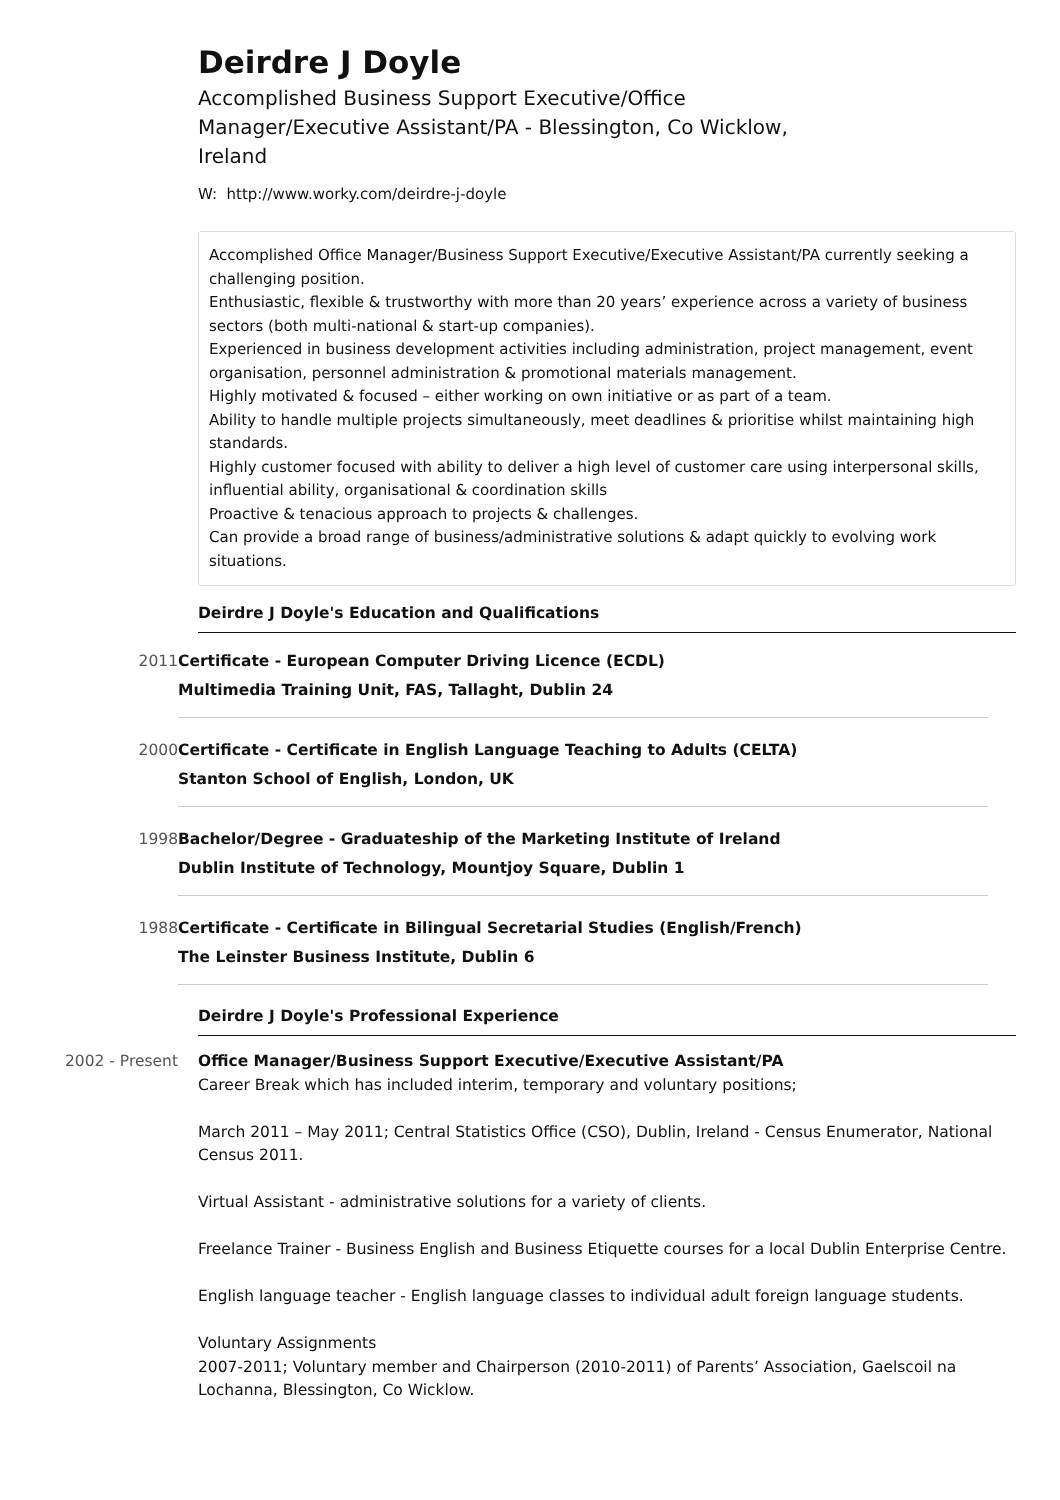Deirdre J Doyle
Accomplished Business Support Executive/Office Manager/Executive Assistant/PA - Blessington, Co Wicklow, Ireland
W: http://www.worky.com/deirdre-j-doyle
Accomplished Office Manager/Business Support Executive/Executive Assistant/PA currently seeking a challenging position.
Enthusiastic, flexible & trustworthy with more than 20 years’ experience across a variety of business sectors (both multi-national & start-up companies).
Experienced in business development activities including administration, project management, event organisation, personnel administration & promotional materials management.
Highly motivated & focused – either working on own initiative or as part of a team.
Ability to handle multiple projects simultaneously, meet deadlines & prioritise whilst maintaining high standards.
Highly customer focused with ability to deliver a high level of customer care using interpersonal skills, influential ability, organisational & coordination skills
Proactive & tenacious approach to projects & challenges.
Can provide a broad range of business/administrative solutions & adapt quickly to evolving work situations.
Deirdre J Doyle's Education and Qualifications
2011 Certificate - European Computer Driving Licence (ECDL)
Multimedia Training Unit, FAS, Tallaght, Dublin 24
2000 Certificate - Certificate in English Language Teaching to Adults (CELTA)
Stanton School of English, London, UK
1998 Bachelor/Degree - Graduateship of the Marketing Institute of Ireland
Dublin Institute of Technology, Mountjoy Square, Dublin 1
1988 Certificate - Certificate in Bilingual Secretarial Studies (English/French)
The Leinster Business Institute, Dublin 6
Deirdre J Doyle's Professional Experience
2002 - Present Office Manager/Business Support Executive/Executive Assistant/PA
Career Break which has included interim, temporary and voluntary positions;
March 2011 – May 2011; Central Statistics Office (CSO), Dublin, Ireland - Census Enumerator, National Census 2011.
Virtual Assistant - administrative solutions for a variety of clients.
Freelance Trainer - Business English and Business Etiquette courses for a local Dublin Enterprise Centre.
English language teacher - English language classes to individual adult foreign language students.
Voluntary Assignments
2007-2011; Voluntary member and Chairperson (2010-2011) of Parents’ Association, Gaelscoil na Lochanna, Blessington, Co Wicklow.